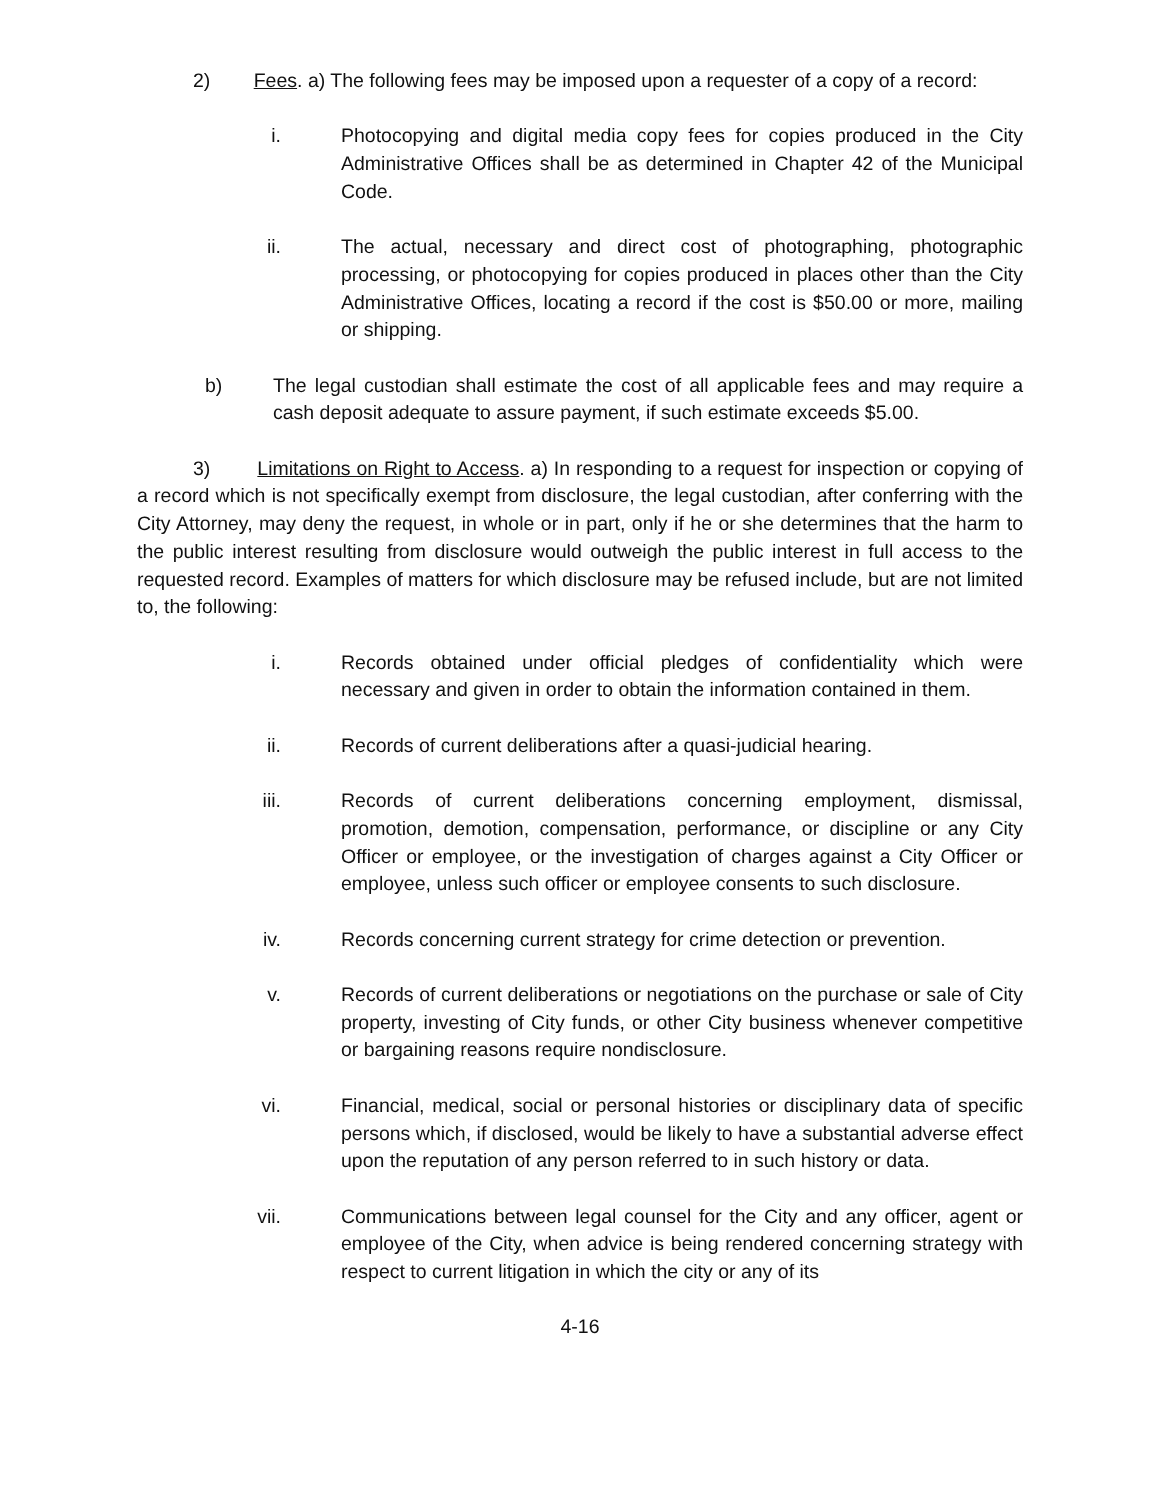2) Fees. a) The following fees may be imposed upon a requester of a copy of a record:
i. Photocopying and digital media copy fees for copies produced in the City Administrative Offices shall be as determined in Chapter 42 of the Municipal Code.
ii. The actual, necessary and direct cost of photographing, photographic processing, or photocopying for copies produced in places other than the City Administrative Offices, locating a record if the cost is $50.00 or more, mailing or shipping.
b) The legal custodian shall estimate the cost of all applicable fees and may require a cash deposit adequate to assure payment, if such estimate exceeds $5.00.
3) Limitations on Right to Access. a) In responding to a request for inspection or copying of a record which is not specifically exempt from disclosure, the legal custodian, after conferring with the City Attorney, may deny the request, in whole or in part, only if he or she determines that the harm to the public interest resulting from disclosure would outweigh the public interest in full access to the requested record. Examples of matters for which disclosure may be refused include, but are not limited to, the following:
i. Records obtained under official pledges of confidentiality which were necessary and given in order to obtain the information contained in them.
ii. Records of current deliberations after a quasi-judicial hearing.
iii. Records of current deliberations concerning employment, dismissal, promotion, demotion, compensation, performance, or discipline or any City Officer or employee, or the investigation of charges against a City Officer or employee, unless such officer or employee consents to such disclosure.
iv. Records concerning current strategy for crime detection or prevention.
v. Records of current deliberations or negotiations on the purchase or sale of City property, investing of City funds, or other City business whenever competitive or bargaining reasons require nondisclosure.
vi. Financial, medical, social or personal histories or disciplinary data of specific persons which, if disclosed, would be likely to have a substantial adverse effect upon the reputation of any person referred to in such history or data.
vii. Communications between legal counsel for the City and any officer, agent or employee of the City, when advice is being rendered concerning strategy with respect to current litigation in which the city or any of its
4-16